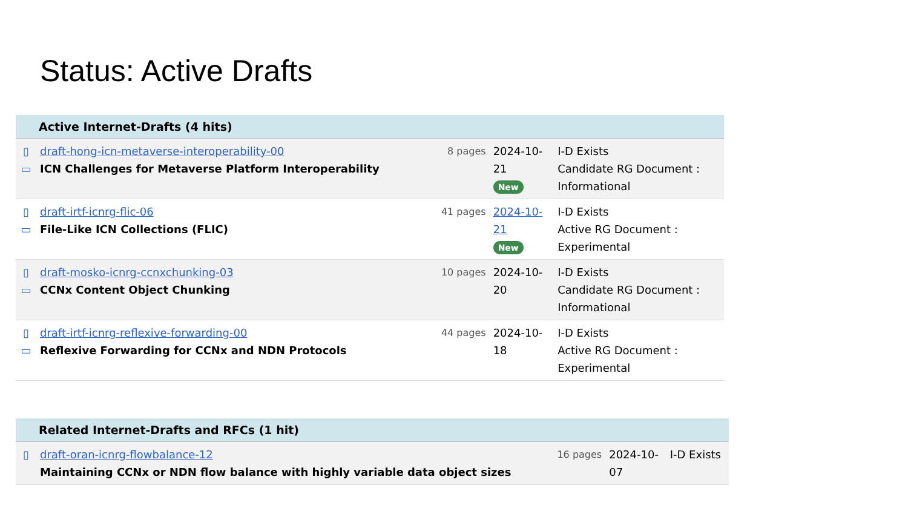Status: Active Drafts
| Active Internet-Drafts (4 hits) | | | | |
| --- | --- | --- | --- | --- |
| ▯ ▭ | draft-hong-icn-metaverse-interoperability-00 ICN Challenges for Metaverse Platform Interoperability | 8 pages | 2024-10- 21 New | I-D Exists Candidate RG Document : Informational |
| ▯ ▭ | draft-irtf-icnrg-flic-06 File-Like ICN Collections (FLIC) | 41 pages | 2024-10- 21 New | I-D Exists Active RG Document : Experimental |
| ▯ ▭ | draft-mosko-icnrg-ccnxchunking-03 CCNx Content Object Chunking | 10 pages | 2024-10- 20 | I-D Exists Candidate RG Document : Informational |
| ▯ ▭ | draft-irtf-icnrg-reflexive-forwarding-00 Reflexive Forwarding for CCNx and NDN Protocols | 44 pages | 2024-10- 18 | I-D Exists Active RG Document : Experimental |
| Related Internet-Drafts and RFCs (1 hit) | | | | |
| --- | --- | --- | --- | --- |
| ▯ | draft-oran-icnrg-flowbalance-12 Maintaining CCNx or NDN flow balance with highly variable data object sizes | 16 pages | 2024-10- 07 | I-D Exists |